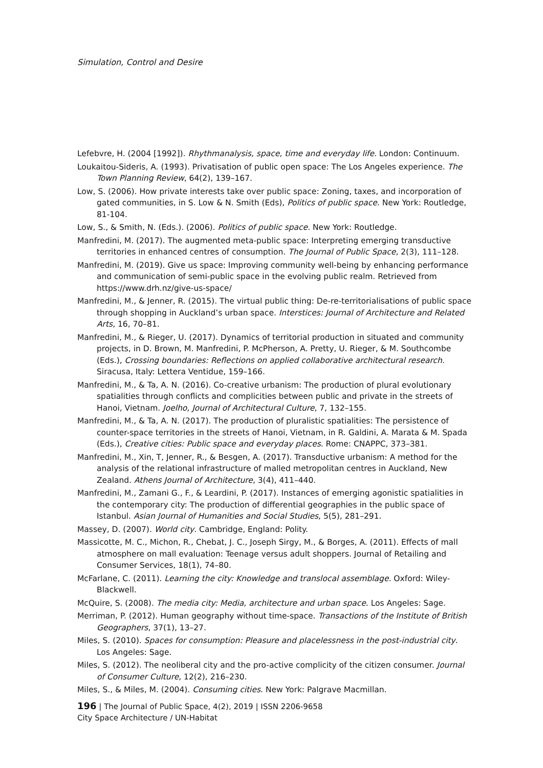Simulation, Control and Desire
Lefebvre, H. (2004 [1992]). Rhythmanalysis, space, time and everyday life. London: Continuum.
Loukaitou-Sideris, A. (1993). Privatisation of public open space: The Los Angeles experience. The Town Planning Review, 64(2), 139–167.
Low, S. (2006). How private interests take over public space: Zoning, taxes, and incorporation of gated communities, in S. Low & N. Smith (Eds), Politics of public space. New York: Routledge, 81-104.
Low, S., & Smith, N. (Eds.). (2006). Politics of public space. New York: Routledge.
Manfredini, M. (2017). The augmented meta-public space: Interpreting emerging transductive territories in enhanced centres of consumption. The Journal of Public Space, 2(3), 111–128.
Manfredini, M. (2019). Give us space: Improving community well-being by enhancing performance and communication of semi-public space in the evolving public realm. Retrieved from https://www.drh.nz/give-us-space/
Manfredini, M., & Jenner, R. (2015). The virtual public thing: De-re-territorialisations of public space through shopping in Auckland’s urban space. Interstices: Journal of Architecture and Related Arts, 16, 70–81.
Manfredini, M., & Rieger, U. (2017). Dynamics of territorial production in situated and community projects, in D. Brown, M. Manfredini, P. McPherson, A. Pretty, U. Rieger, & M. Southcombe (Eds.), Crossing boundaries: Reflections on applied collaborative architectural research. Siracusa, Italy: Lettera Ventidue, 159–166.
Manfredini, M., & Ta, A. N. (2016). Co-creative urbanism: The production of plural evolutionary spatialities through conflicts and complicities between public and private in the streets of Hanoi, Vietnam. Joelho, Journal of Architectural Culture, 7, 132–155.
Manfredini, M., & Ta, A. N. (2017). The production of pluralistic spatialities: The persistence of counter-space territories in the streets of Hanoi, Vietnam, in R. Galdini, A. Marata & M. Spada (Eds.), Creative cities: Public space and everyday places. Rome: CNAPPC, 373–381.
Manfredini, M., Xin, T, Jenner, R., & Besgen, A. (2017). Transductive urbanism: A method for the analysis of the relational infrastructure of malled metropolitan centres in Auckland, New Zealand. Athens Journal of Architecture, 3(4), 411–440.
Manfredini, M., Zamani G., F., & Leardini, P. (2017). Instances of emerging agonistic spatialities in the contemporary city: The production of differential geographies in the public space of Istanbul. Asian Journal of Humanities and Social Studies, 5(5), 281–291.
Massey, D. (2007). World city. Cambridge, England: Polity.
Massicotte, M. C., Michon, R., Chebat, J. C., Joseph Sirgy, M., & Borges, A. (2011). Effects of mall atmosphere on mall evaluation: Teenage versus adult shoppers. Journal of Retailing and Consumer Services, 18(1), 74–80.
McFarlane, C. (2011). Learning the city: Knowledge and translocal assemblage. Oxford: Wiley-Blackwell.
McQuire, S. (2008). The media city: Media, architecture and urban space. Los Angeles: Sage.
Merriman, P. (2012). Human geography without time-space. Transactions of the Institute of British Geographers, 37(1), 13–27.
Miles, S. (2010). Spaces for consumption: Pleasure and placelessness in the post-industrial city. Los Angeles: Sage.
Miles, S. (2012). The neoliberal city and the pro-active complicity of the citizen consumer. Journal of Consumer Culture, 12(2), 216–230.
Miles, S., & Miles, M. (2004). Consuming cities. New York: Palgrave Macmillan.
196 | The Journal of Public Space, 4(2), 2019 | ISSN 2206-9658
City Space Architecture / UN-Habitat